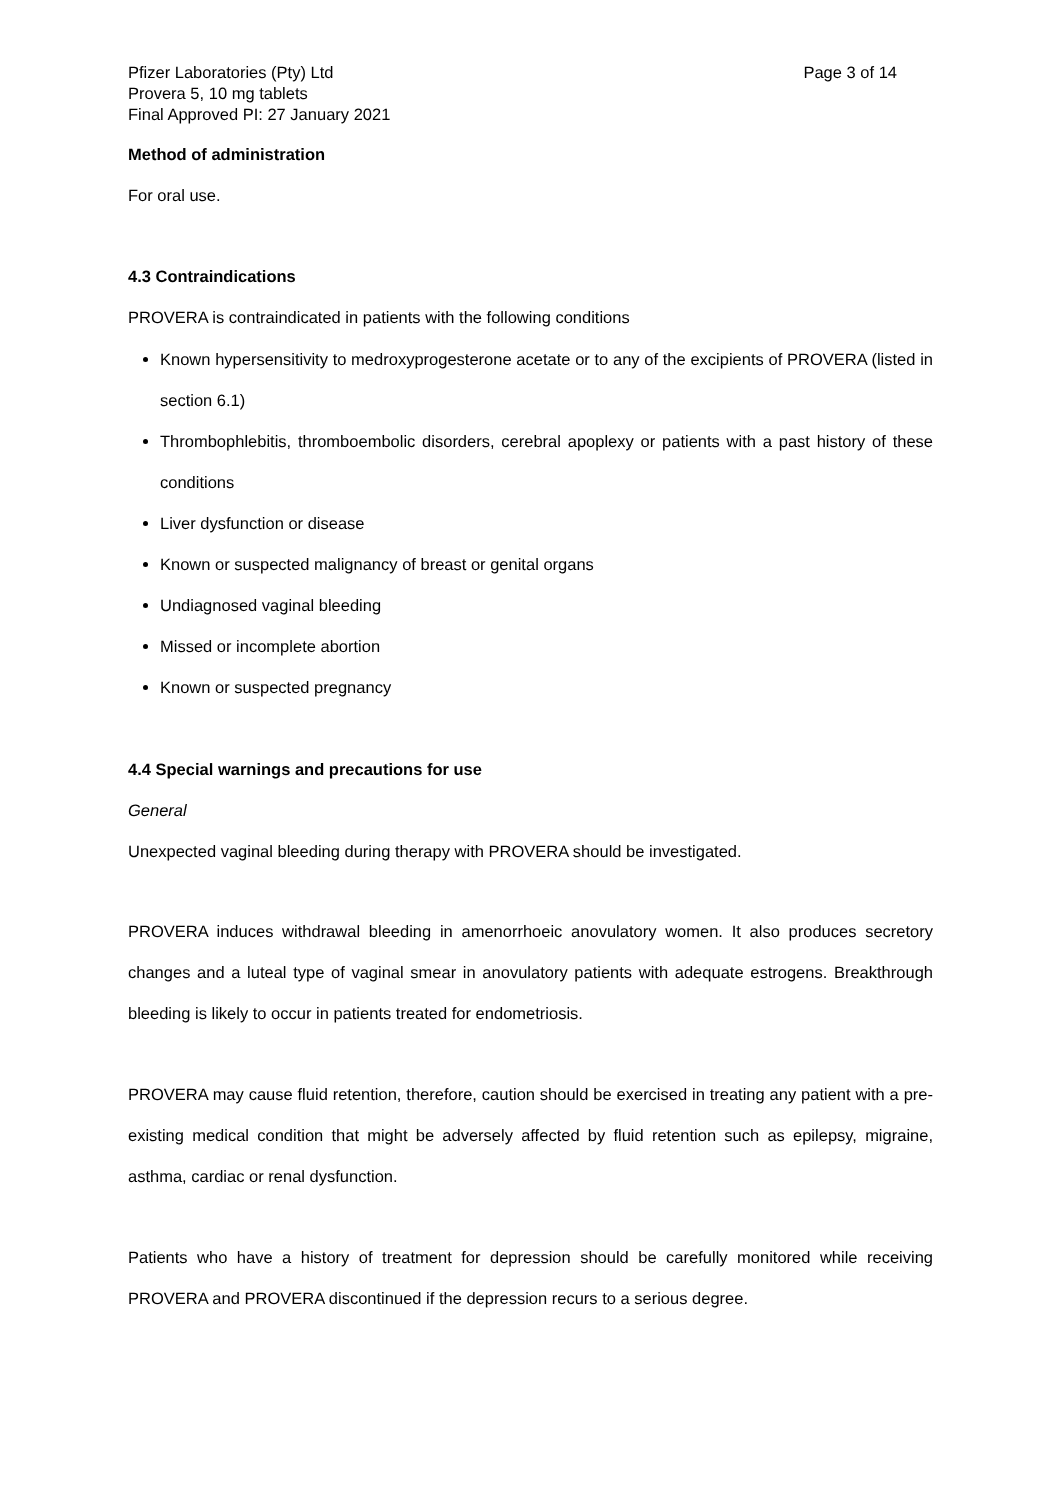Pfizer Laboratories (Pty) Ltd
Provera 5, 10 mg tablets
Final Approved PI: 27 January 2021
Page 3 of 14
Method of administration
For oral use.
4.3 Contraindications
PROVERA is contraindicated in patients with the following conditions
Known hypersensitivity to medroxyprogesterone acetate or to any of the excipients of PROVERA (listed in section 6.1)
Thrombophlebitis, thromboembolic disorders, cerebral apoplexy or patients with a past history of these conditions
Liver dysfunction or disease
Known or suspected malignancy of breast or genital organs
Undiagnosed vaginal bleeding
Missed or incomplete abortion
Known or suspected pregnancy
4.4 Special warnings and precautions for use
General
Unexpected vaginal bleeding during therapy with PROVERA should be investigated.
PROVERA induces withdrawal bleeding in amenorrhoeic anovulatory women. It also produces secretory changes and a luteal type of vaginal smear in anovulatory patients with adequate estrogens. Breakthrough bleeding is likely to occur in patients treated for endometriosis.
PROVERA may cause fluid retention, therefore, caution should be exercised in treating any patient with a pre-existing medical condition that might be adversely affected by fluid retention such as epilepsy, migraine, asthma, cardiac or renal dysfunction.
Patients who have a history of treatment for depression should be carefully monitored while receiving PROVERA and PROVERA discontinued if the depression recurs to a serious degree.